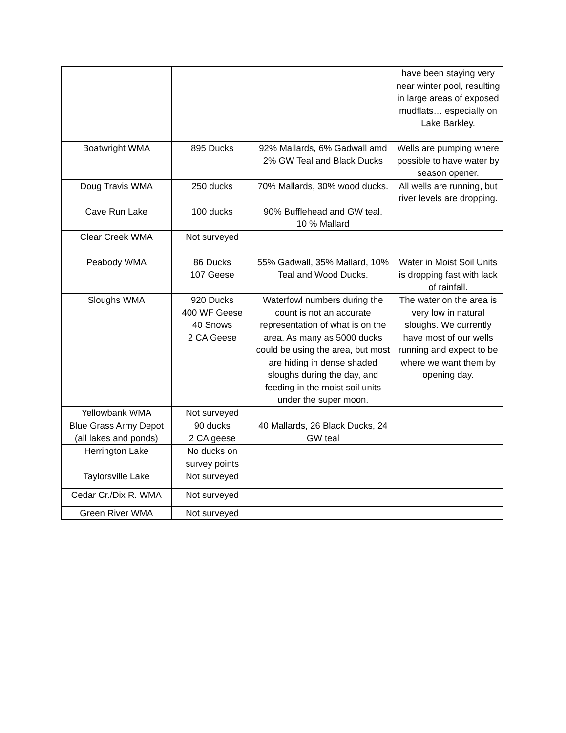| | | | have been staying very near winter pool, resulting in large areas of exposed mudflats… especially on Lake Barkley. |
| Boatwright WMA | 895 Ducks | 92% Mallards, 6% Gadwall amd 2% GW Teal and Black Ducks | Wells are pumping where possible to have water by season opener. |
| Doug Travis WMA | 250 ducks | 70% Mallards, 30% wood ducks. | All wells are running, but river levels are dropping. |
| Cave Run Lake | 100 ducks | 90% Bufflehead and GW teal. 10 % Mallard | |
| Clear Creek WMA | Not surveyed | | |
| Peabody WMA | 86 Ducks 107 Geese | 55% Gadwall, 35% Mallard, 10% Teal and Wood Ducks. | Water in Moist Soil Units is dropping fast with lack of rainfall. |
| Sloughs WMA | 920 Ducks 400 WF Geese 40 Snows 2 CA Geese | Waterfowl numbers during the count is not an accurate representation of what is on the area. As many as 5000 ducks could be using the area, but most are hiding in dense shaded sloughs during the day, and feeding in the moist soil units under the super moon. | The water on the area is very low in natural sloughs. We currently have most of our wells running and expect to be where we want them by opening day. |
| Yellowbank WMA | Not surveyed | | |
| Blue Grass Army Depot (all lakes and ponds) | 90 ducks 2 CA geese | 40 Mallards, 26 Black Ducks, 24 GW teal | |
| Herrington Lake | No ducks on survey points | | |
| Taylorsville Lake | Not surveyed | | |
| Cedar Cr./Dix R. WMA | Not surveyed | | |
| Green River WMA | Not surveyed | | |